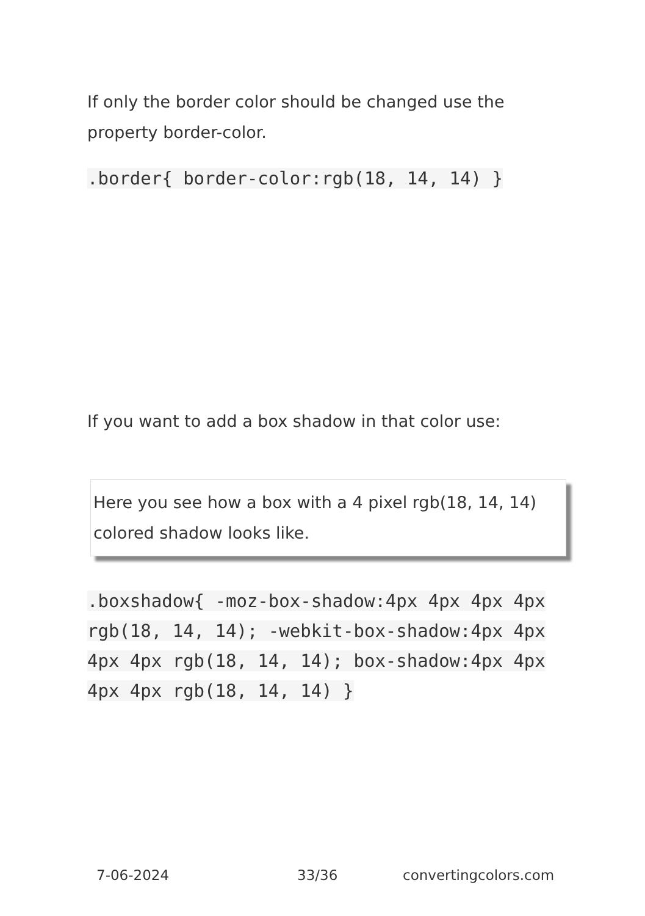If only the border color should be changed use the property border-color.
.border{ border-color:rgb(18, 14, 14) }
If you want to add a box shadow in that color use:
Here you see how a box with a 4 pixel rgb(18, 14, 14) colored shadow looks like.
.boxshadow{ -moz-box-shadow:4px 4px 4px 4px rgb(18, 14, 14); -webkit-box-shadow:4px 4px 4px 4px rgb(18, 14, 14); box-shadow:4px 4px 4px 4px rgb(18, 14, 14) }
7-06-2024 33/36 convertingcolors.com